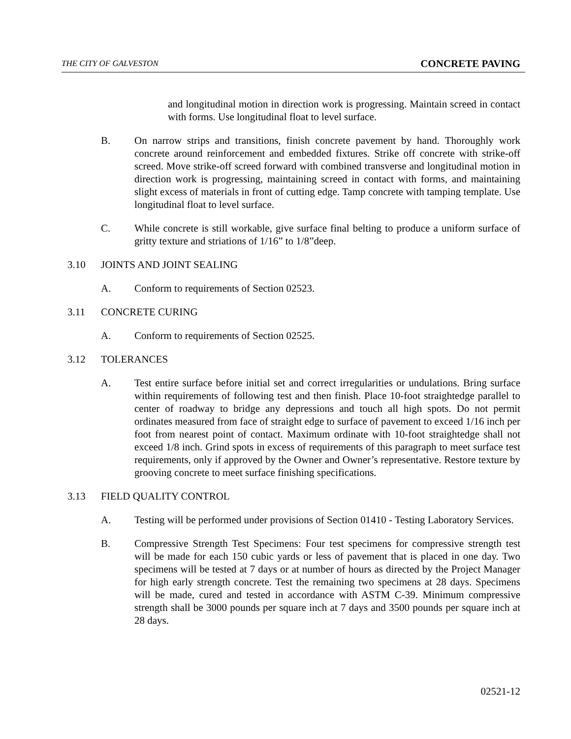THE CITY OF GALVESTON CONCRETE PAVING
and longitudinal motion in direction work is progressing. Maintain screed in contact with forms. Use longitudinal float to level surface.
B. On narrow strips and transitions, finish concrete pavement by hand. Thoroughly work concrete around reinforcement and embedded fixtures. Strike off concrete with strike-off screed. Move strike-off screed forward with combined transverse and longitudinal motion in direction work is progressing, maintaining screed in contact with forms, and maintaining slight excess of materials in front of cutting edge. Tamp concrete with tamping template. Use longitudinal float to level surface.
C. While concrete is still workable, give surface final belting to produce a uniform surface of gritty texture and striations of 1/16” to 1/8”deep.
3.10 JOINTS AND JOINT SEALING
A. Conform to requirements of Section 02523.
3.11 CONCRETE CURING
A. Conform to requirements of Section 02525.
3.12 TOLERANCES
A. Test entire surface before initial set and correct irregularities or undulations. Bring surface within requirements of following test and then finish. Place 10-foot straightedge parallel to center of roadway to bridge any depressions and touch all high spots. Do not permit ordinates measured from face of straight edge to surface of pavement to exceed 1/16 inch per foot from nearest point of contact. Maximum ordinate with 10-foot straightedge shall not exceed 1/8 inch. Grind spots in excess of requirements of this paragraph to meet surface test requirements, only if approved by the Owner and Owner’s representative. Restore texture by grooving concrete to meet surface finishing specifications.
3.13 FIELD QUALITY CONTROL
A. Testing will be performed under provisions of Section 01410 - Testing Laboratory Services.
B. Compressive Strength Test Specimens: Four test specimens for compressive strength test will be made for each 150 cubic yards or less of pavement that is placed in one day. Two specimens will be tested at 7 days or at number of hours as directed by the Project Manager for high early strength concrete. Test the remaining two specimens at 28 days. Specimens will be made, cured and tested in accordance with ASTM C-39. Minimum compressive strength shall be 3000 pounds per square inch at 7 days and 3500 pounds per square inch at 28 days.
02521-12